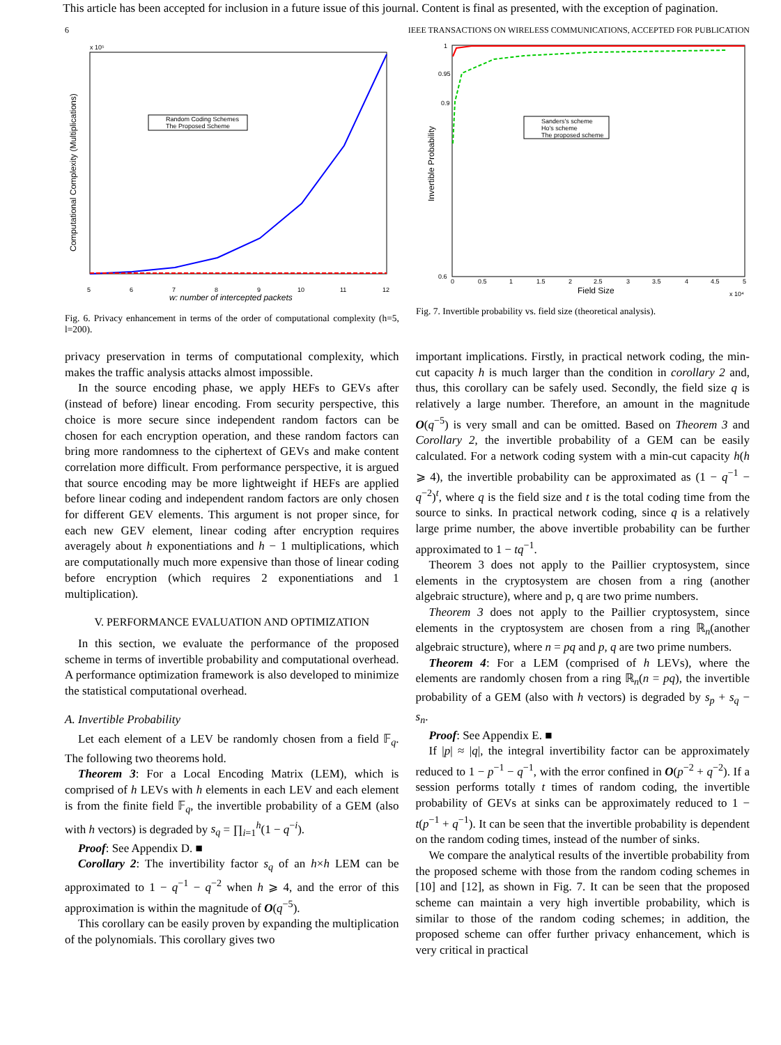This article has been accepted for inclusion in a future issue of this journal. Content is final as presented, with the exception of pagination.
6 IEEE TRANSACTIONS ON WIRELESS COMMUNICATIONS, ACCEPTED FOR PUBLICATION
x 10⁵
Computational Complexity (Multiplications)
w: number of intercepted packets
5
6
7
8
9
10
11
12
Random Coding Schemes
The Proposed Scheme
Fig. 6. Privacy enhancement in terms of the order of computational complexity (h=5, l=200).
Invertible Probability
1
0.95
0.9
0.6
0
0.5
1
1.5
2
2.5
3
3.5
4
4.5
5
Field Size
x 10⁴
Sanders's scheme
Ho's scheme
The proposed scheme
Fig. 7. Invertible probability vs. field size (theoretical analysis).
privacy preservation in terms of computational complexity, which makes the traffic analysis attacks almost impossible.
In the source encoding phase, we apply HEFs to GEVs after (instead of before) linear encoding. From security perspective, this choice is more secure since independent random factors can be chosen for each encryption operation, and these random factors can bring more randomness to the ciphertext of GEVs and make content correlation more difficult. From performance perspective, it is argued that source encoding may be more lightweight if HEFs are applied before linear coding and independent random factors are only chosen for different GEV elements. This argument is not proper since, for each new GEV element, linear coding after encryption requires averagely about h exponentiations and h − 1 multiplications, which are computationally much more expensive than those of linear coding before encryption (which requires 2 exponentiations and 1 multiplication).
V. PERFORMANCE EVALUATION AND OPTIMIZATION
In this section, we evaluate the performance of the proposed scheme in terms of invertible probability and computational overhead. A performance optimization framework is also developed to minimize the statistical computational overhead.
A. Invertible Probability
Let each element of a LEV be randomly chosen from a field 𝔽<sub>q</sub>. The following two theorems hold.
Theorem 3: For a Local Encoding Matrix (LEM), which is comprised of h LEVs with h elements in each LEV and each element is from the finite field 𝔽<sub>q</sub>, the invertible probability of a GEM (also with h vectors) is degraded by s<sub>q</sub> = ∏<sub>i=1</sub><sup>h</sup>(1 − q<sup>−i</sup>).
Proof: See Appendix D. ■
Corollary 2: The invertibility factor s<sub>q</sub> of an h×h LEM can be approximated to 1 − q<sup>−1</sup> − q<sup>−2</sup> when h ⩾ 4, and the error of this approximation is within the magnitude of O(q<sup>−5</sup>).
This corollary can be easily proven by expanding the multiplication of the polynomials. This corollary gives two
important implications. Firstly, in practical network coding, the min-cut capacity h is much larger than the condition in corollary 2 and, thus, this corollary can be safely used. Secondly, the field size q is relatively a large number. Therefore, an amount in the magnitude O(q<sup>−5</sup>) is very small and can be omitted. Based on Theorem 3 and Corollary 2, the invertible probability of a GEM can be easily calculated. For a network coding system with a min-cut capacity h(h ⩾ 4), the invertible probability can be approximated as (1 − q<sup>−1</sup> − q<sup>−2</sup>)<sup>t</sup>, where q is the field size and t is the total coding time from the source to sinks. In practical network coding, since q is a relatively large prime number, the above invertible probability can be further approximated to 1 − tq<sup>−1</sup>.
Theorem 3 does not apply to the Paillier cryptosystem, since elements in the cryptosystem are chosen from a ring (another algebraic structure), where and p, q are two prime numbers.
Theorem 3 does not apply to the Paillier cryptosystem, since elements in the cryptosystem are chosen from a ring ℝ<sub>n</sub>(another algebraic structure), where n = pq and p, q are two prime numbers.
Theorem 4: For a LEM (comprised of h LEVs), where the elements are randomly chosen from a ring ℝ<sub>n</sub>(n = pq), the invertible probability of a GEM (also with h vectors) is degraded by s<sub>p</sub> + s<sub>q</sub> − s<sub>n</sub>.
Proof: See Appendix E. ■
If |p| ≈ |q|, the integral invertibility factor can be approximately reduced to 1 − p<sup>−1</sup> − q<sup>−1</sup>, with the error confined in O(p<sup>−2</sup> + q<sup>−2</sup>). If a session performs totally t times of random coding, the invertible probability of GEVs at sinks can be approximately reduced to 1 − t(p<sup>−1</sup> + q<sup>−1</sup>). It can be seen that the invertible probability is dependent on the random coding times, instead of the number of sinks.
We compare the analytical results of the invertible probability from the proposed scheme with those from the random coding schemes in [10] and [12], as shown in Fig. 7. It can be seen that the proposed scheme can maintain a very high invertible probability, which is similar to those of the random coding schemes; in addition, the proposed scheme can offer further privacy enhancement, which is very critical in practical